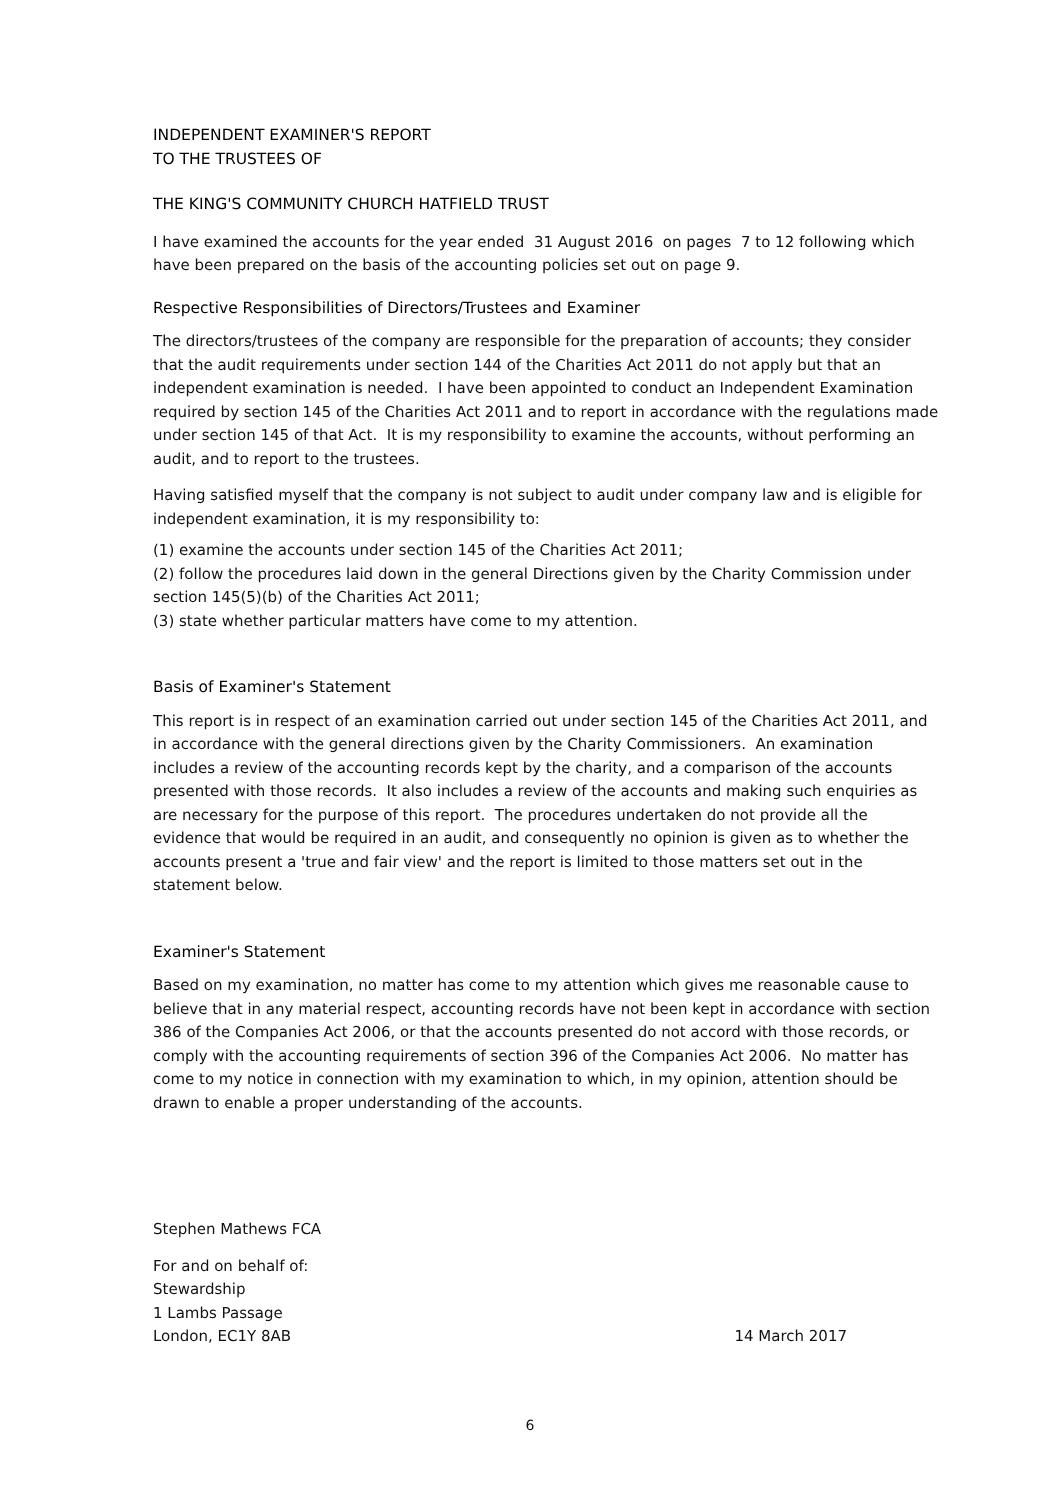INDEPENDENT EXAMINER'S REPORT
TO THE TRUSTEES OF
THE KING'S COMMUNITY CHURCH HATFIELD TRUST
I have examined the accounts for the year ended 31 August 2016 on pages 7 to 12 following which have been prepared on the basis of the accounting policies set out on page 9.
Respective Responsibilities of Directors/Trustees and Examiner
The directors/trustees of the company are responsible for the preparation of accounts; they consider that the audit requirements under section 144 of the Charities Act 2011 do not apply but that an independent examination is needed. I have been appointed to conduct an Independent Examination required by section 145 of the Charities Act 2011 and to report in accordance with the regulations made under section 145 of that Act. It is my responsibility to examine the accounts, without performing an audit, and to report to the trustees.
Having satisfied myself that the company is not subject to audit under company law and is eligible for independent examination, it is my responsibility to:
(1) examine the accounts under section 145 of the Charities Act 2011;
(2) follow the procedures laid down in the general Directions given by the Charity Commission under section 145(5)(b) of the Charities Act 2011;
(3) state whether particular matters have come to my attention.
Basis of Examiner's Statement
This report is in respect of an examination carried out under section 145 of the Charities Act 2011, and in accordance with the general directions given by the Charity Commissioners. An examination includes a review of the accounting records kept by the charity, and a comparison of the accounts presented with those records. It also includes a review of the accounts and making such enquiries as are necessary for the purpose of this report. The procedures undertaken do not provide all the evidence that would be required in an audit, and consequently no opinion is given as to whether the accounts present a 'true and fair view' and the report is limited to those matters set out in the statement below.
Examiner's Statement
Based on my examination, no matter has come to my attention which gives me reasonable cause to believe that in any material respect, accounting records have not been kept in accordance with section 386 of the Companies Act 2006, or that the accounts presented do not accord with those records, or comply with the accounting requirements of section 396 of the Companies Act 2006. No matter has come to my notice in connection with my examination to which, in my opinion, attention should be drawn to enable a proper understanding of the accounts.
Stephen Mathews FCA
For and on behalf of:
Stewardship
1 Lambs Passage
London, EC1Y 8AB 14 March 2017
6